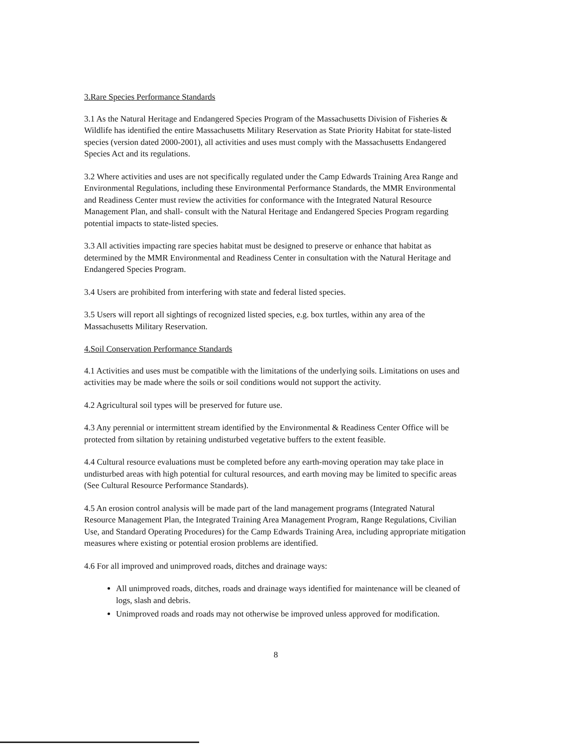3.Rare Species Performance Standards
3.1 As the Natural Heritage and Endangered Species Program of the Massachusetts Division of Fisheries & Wildlife has identified the entire Massachusetts Military Reservation as State Priority Habitat for state-listed species (version dated 2000-2001), all activities and uses must comply with the Massachusetts Endangered Species Act and its regulations.
3.2 Where activities and uses are not specifically regulated under the Camp Edwards Training Area Range and Environmental Regulations, including these Environmental Performance Standards, the MMR Environmental and Readiness Center must review the activities for conformance with the Integrated Natural Resource Management Plan, and shall- consult with the Natural Heritage and Endangered Species Program regarding potential impacts to state-listed species.
3.3 All activities impacting rare species habitat must be designed to preserve or enhance that habitat as determined by the MMR Environmental and Readiness Center in consultation with the Natural Heritage and Endangered Species Program.
3.4 Users are prohibited from interfering with state and federal listed species.
3.5 Users will report all sightings of recognized listed species, e.g. box turtles, within any area of the Massachusetts Military Reservation.
4.Soil Conservation Performance Standards
4.1 Activities and uses must be compatible with the limitations of the underlying soils. Limitations on uses and activities may be made where the soils or soil conditions would not support the activity.
4.2 Agricultural soil types will be preserved for future use.
4.3 Any perennial or intermittent stream identified by the Environmental & Readiness Center Office will be protected from siltation by retaining undisturbed vegetative buffers to the extent feasible.
4.4 Cultural resource evaluations must be completed before any earth-moving operation may take place in undisturbed areas with high potential for cultural resources, and earth moving may be limited to specific areas (See Cultural Resource Performance Standards).
4.5 An erosion control analysis will be made part of the land management programs (Integrated Natural Resource Management Plan, the Integrated Training Area Management Program, Range Regulations, Civilian Use, and Standard Operating Procedures) for the Camp Edwards Training Area, including appropriate mitigation measures where existing or potential erosion problems are identified.
4.6 For all improved and unimproved roads, ditches and drainage ways:
All unimproved roads, ditches, roads and drainage ways identified for maintenance will be cleaned of logs, slash and debris.
Unimproved roads and roads may not otherwise be improved unless approved for modification.
8